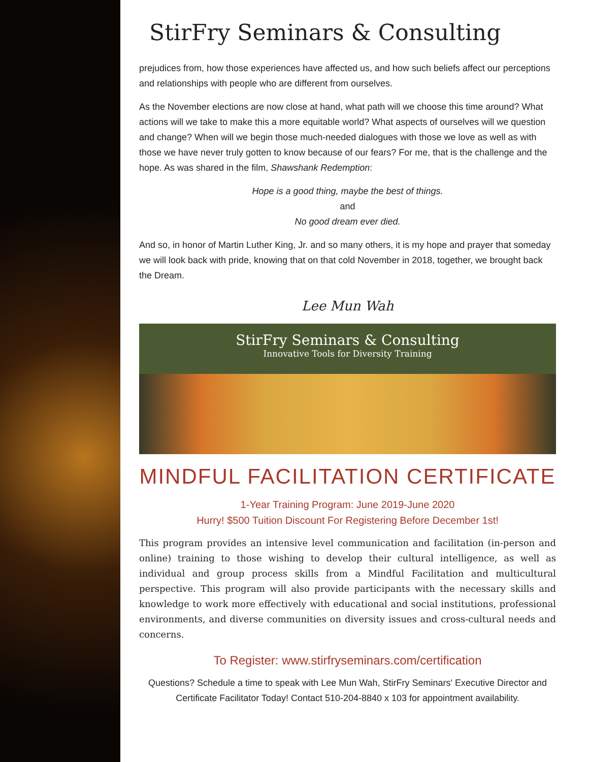StirFry Seminars & Consulting
prejudices from, how those experiences have affected us, and how such beliefs affect our perceptions and relationships with people who are different from ourselves.
As the November elections are now close at hand, what path will we choose this time around? What actions will we take to make this a more equitable world? What aspects of ourselves will we question and change? When will we begin those much-needed dialogues with those we love as well as with those we have never truly gotten to know because of our fears? For me, that is the challenge and the hope. As was shared in the film, Shawshank Redemption:
Hope is a good thing, maybe the best of things.
and
No good dream ever died.
And so, in honor of Martin Luther King, Jr. and so many others, it is my hope and prayer that someday we will look back with pride, knowing that on that cold November in 2018, together, we brought back the Dream.
Lee Mun Wah
StirFry Seminars & Consulting
Innovative Tools for Diversity Training
MINDFUL FACILITATION CERTIFICATE
1-Year Training Program: June 2019-June 2020
Hurry! $500 Tuition Discount For Registering Before December 1st!
This program provides an intensive level communication and facilitation (in-person and online) training to those wishing to develop their cultural intelligence, as well as individual and group process skills from a Mindful Facilitation and multicultural perspective. This program will also provide participants with the necessary skills and knowledge to work more effectively with educational and social institutions, professional environments, and diverse communities on diversity issues and cross-cultural needs and concerns.
To Register: www.stirfryseminars.com/certification
Questions? Schedule a time to speak with Lee Mun Wah, StirFry Seminars' Executive Director and Certificate Facilitator Today! Contact 510-204-8840 x 103 for appointment availability.